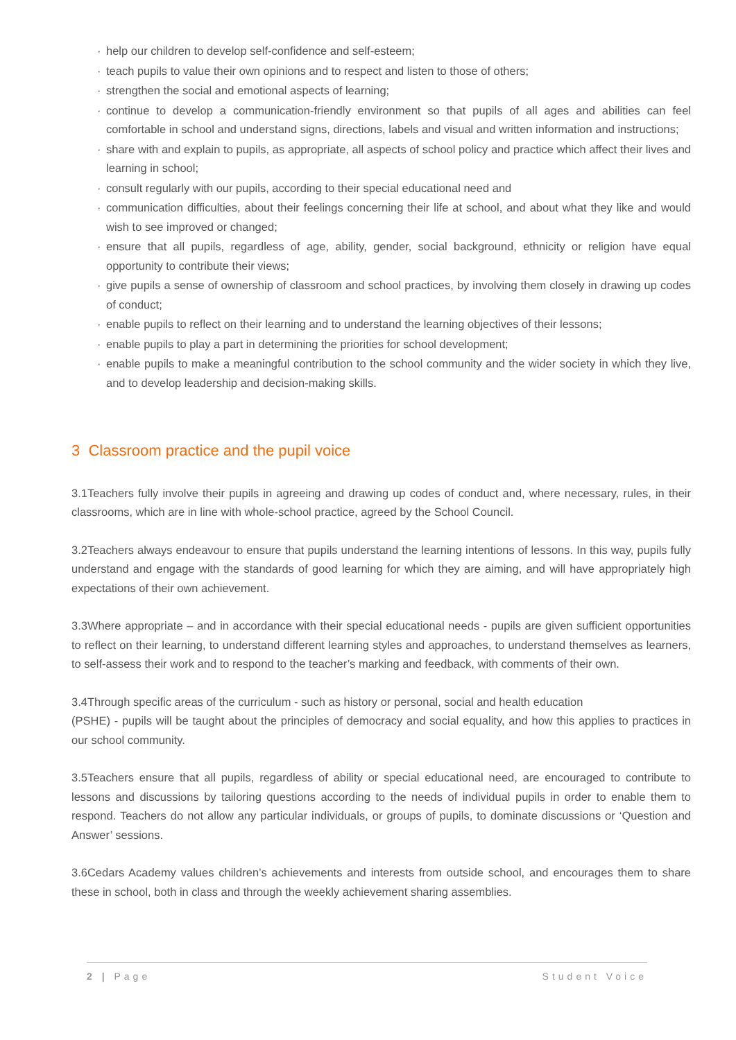· help our children to develop self-confidence and self-esteem;
· teach pupils to value their own opinions and to respect and listen to those of others;
· strengthen the social and emotional aspects of learning;
· continue to develop a communication-friendly environment so that pupils of all ages and abilities can feel comfortable in school and understand signs, directions, labels and visual and written information and instructions;
· share with and explain to pupils, as appropriate, all aspects of school policy and practice which affect their lives and learning in school;
· consult regularly with our pupils, according to their special educational need and
· communication difficulties, about their feelings concerning their life at school, and about what they like and would wish to see improved or changed;
· ensure that all pupils, regardless of age, ability, gender, social background, ethnicity or religion have equal opportunity to contribute their views;
· give pupils a sense of ownership of classroom and school practices, by involving them closely in drawing up codes of conduct;
· enable pupils to reflect on their learning and to understand the learning objectives of their lessons;
· enable pupils to play a part in determining the priorities for school development;
· enable pupils to make a meaningful contribution to the school community and the wider society in which they live, and to develop leadership and decision-making skills.
3 Classroom practice and the pupil voice
3.1Teachers fully involve their pupils in agreeing and drawing up codes of conduct and, where necessary, rules, in their classrooms, which are in line with whole-school practice, agreed by the School Council.
3.2Teachers always endeavour to ensure that pupils understand the learning intentions of lessons. In this way, pupils fully understand and engage with the standards of good learning for which they are aiming, and will have appropriately high expectations of their own achievement.
3.3Where appropriate – and in accordance with their special educational needs - pupils are given sufficient opportunities to reflect on their learning, to understand different learning styles and approaches, to understand themselves as learners, to self-assess their work and to respond to the teacher’s marking and feedback, with comments of their own.
3.4Through specific areas of the curriculum - such as history or personal, social and health education
(PSHE) - pupils will be taught about the principles of democracy and social equality, and how this applies to practices in our school community.
3.5Teachers ensure that all pupils, regardless of ability or special educational need, are encouraged to contribute to lessons and discussions by tailoring questions according to the needs of individual pupils in order to enable them to respond. Teachers do not allow any particular individuals, or groups of pupils, to dominate discussions or ‘Question and Answer’ sessions.
3.6Cedars Academy values children’s achievements and interests from outside school, and encourages them to share these in school, both in class and through the weekly achievement sharing assemblies.
2 | Page Student Voice